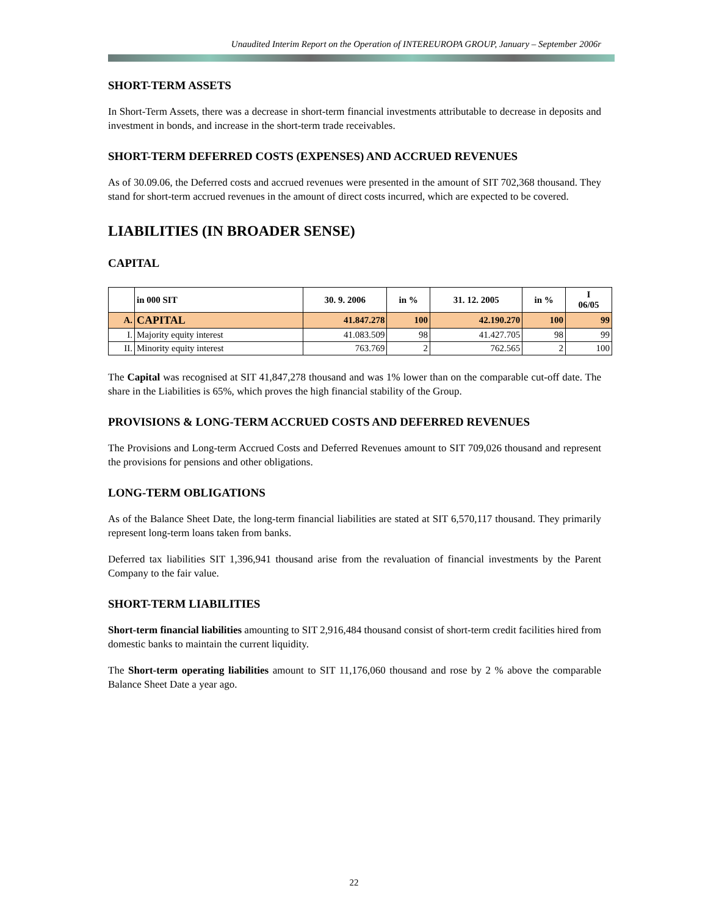Unaudited Interim Report on the Operation of INTEREUROPA GROUP, January – September 2006r
SHORT-TERM ASSETS
In Short-Term Assets, there was a decrease in short-term financial investments attributable to decrease in deposits and investment in bonds, and increase in the short-term trade receivables.
SHORT-TERM DEFERRED COSTS (EXPENSES) AND ACCRUED REVENUES
As of 30.09.06, the Deferred costs and accrued revenues were presented in the amount of SIT 702,368 thousand. They stand for short-term accrued revenues in the amount of direct costs incurred, which are expected to be covered.
LIABILITIES (IN BROADER SENSE)
CAPITAL
| | in 000 SIT | 30. 9. 2006 | in % | 31. 12. 2005 | in % | I 06/05 |
| --- | --- | --- | --- | --- | --- | --- |
| A. | CAPITAL | 41.847.278 | 100 | 42.190.270 | 100 | 99 |
| I. | Majority equity interest | 41.083.509 | 98 | 41.427.705 | 98 | 99 |
| II. | Minority equity interest | 763.769 | 2 | 762.565 | 2 | 100 |
The Capital was recognised at SIT 41,847,278 thousand and was 1% lower than on the comparable cut-off date. The share in the Liabilities is 65%, which proves the high financial stability of the Group.
PROVISIONS & LONG-TERM ACCRUED COSTS AND DEFERRED REVENUES
The Provisions and Long-term Accrued Costs and Deferred Revenues amount to SIT 709,026 thousand and represent the provisions for pensions and other obligations.
LONG-TERM OBLIGATIONS
As of the Balance Sheet Date, the long-term financial liabilities are stated at SIT 6,570,117 thousand. They primarily represent long-term loans taken from banks.
Deferred tax liabilities SIT 1,396,941 thousand arise from the revaluation of financial investments by the Parent Company to the fair value.
SHORT-TERM LIABILITIES
Short-term financial liabilities amounting to SIT 2,916,484 thousand consist of short-term credit facilities hired from domestic banks to maintain the current liquidity.
The Short-term operating liabilities amount to SIT 11,176,060 thousand and rose by 2 % above the comparable Balance Sheet Date a year ago.
22